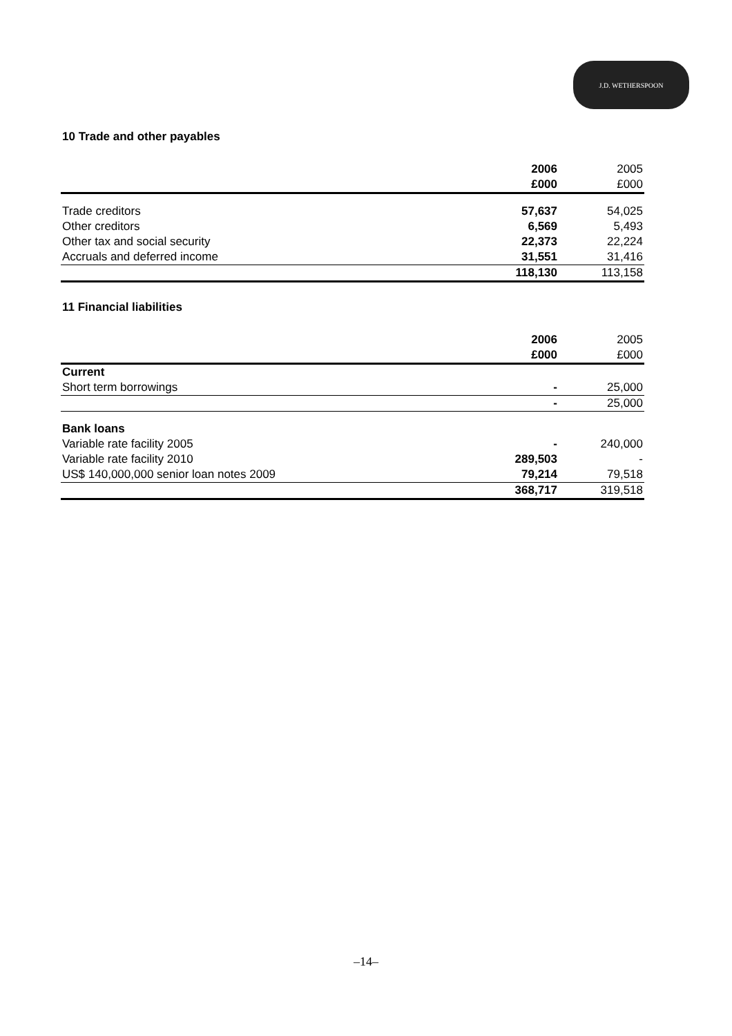J.D. WETHERSPOON
10 Trade and other payables
| | 2006 | 2005 |
| | £000 | £000 |
| Trade creditors | 57,637 | 54,025 |
| Other creditors | 6,569 | 5,493 |
| Other tax and social security | 22,373 | 22,224 |
| Accruals and deferred income | 31,551 | 31,416 |
| | 118,130 | 113,158 |
11 Financial liabilities
| | 2006 | 2005 |
| | £000 | £000 |
| Current | | |
| Short term borrowings | - | 25,000 |
| | - | 25,000 |
| Bank loans | | |
| Variable rate facility 2005 | - | 240,000 |
| Variable rate facility 2010 | 289,503 | - |
| US$ 140,000,000 senior loan notes 2009 | 79,214 | 79,518 |
| | 368,717 | 319,518 |
–14–